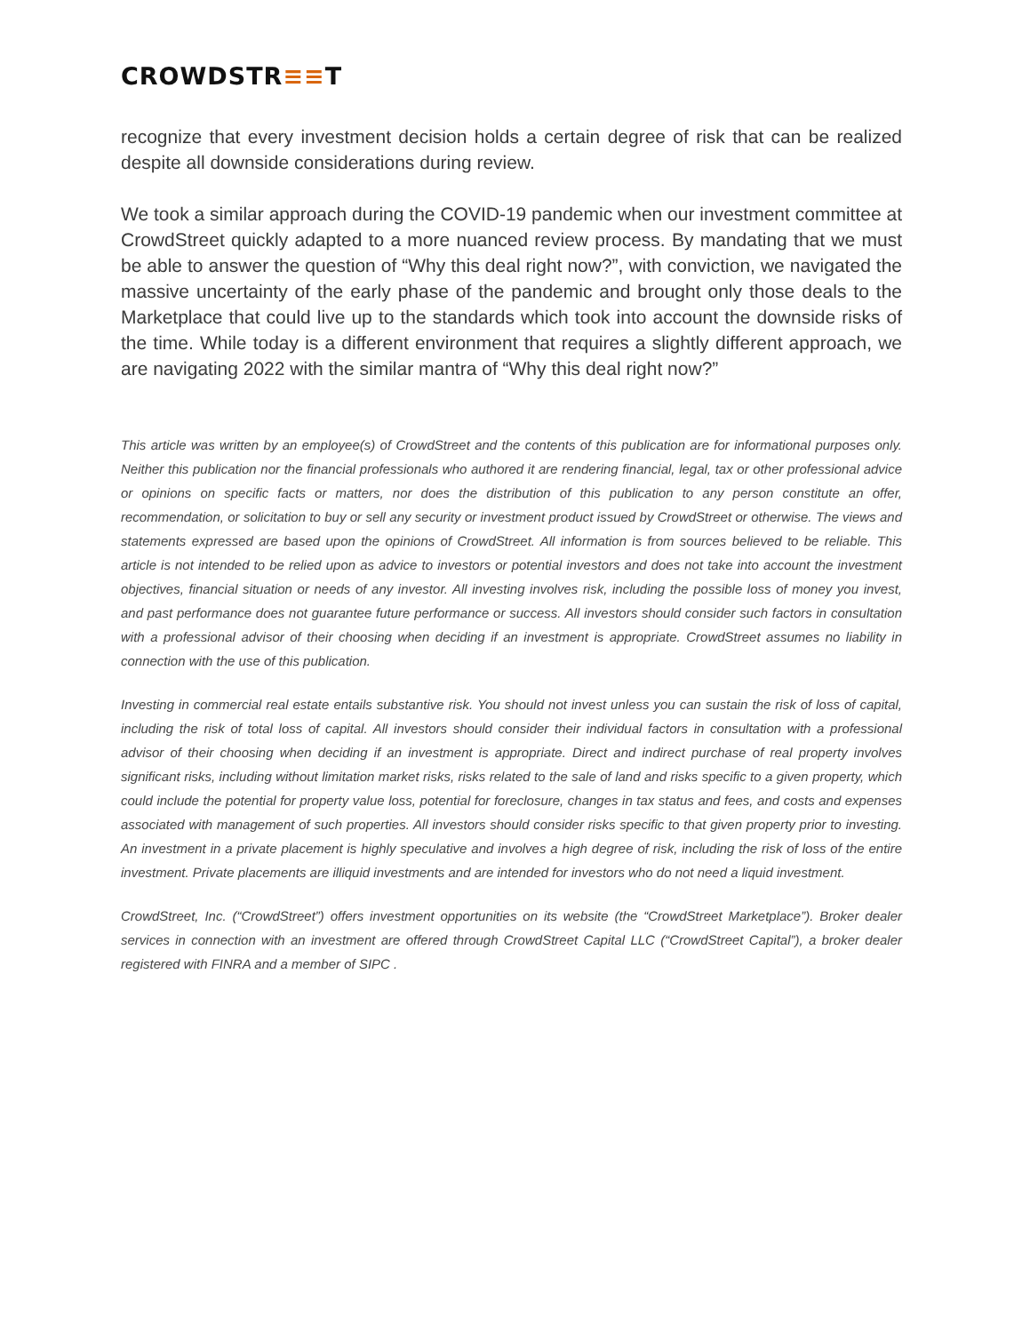CROWDSTR≡≡T
recognize that every investment decision holds a certain degree of risk that can be realized despite all downside considerations during review.
We took a similar approach during the COVID-19 pandemic when our investment committee at CrowdStreet quickly adapted to a more nuanced review process. By mandating that we must be able to answer the question of “Why this deal right now?”, with conviction, we navigated the massive uncertainty of the early phase of the pandemic and brought only those deals to the Marketplace that could live up to the standards which took into account the downside risks of the time. While today is a different environment that requires a slightly different approach, we are navigating 2022 with the similar mantra of “Why this deal right now?”
This article was written by an employee(s) of CrowdStreet and the contents of this publication are for informational purposes only. Neither this publication nor the financial professionals who authored it are rendering financial, legal, tax or other professional advice or opinions on specific facts or matters, nor does the distribution of this publication to any person constitute an offer, recommendation, or solicitation to buy or sell any security or investment product issued by CrowdStreet or otherwise. The views and statements expressed are based upon the opinions of CrowdStreet. All information is from sources believed to be reliable. This article is not intended to be relied upon as advice to investors or potential investors and does not take into account the investment objectives, financial situation or needs of any investor. All investing involves risk, including the possible loss of money you invest, and past performance does not guarantee future performance or success. All investors should consider such factors in consultation with a professional advisor of their choosing when deciding if an investment is appropriate. CrowdStreet assumes no liability in connection with the use of this publication.
Investing in commercial real estate entails substantive risk. You should not invest unless you can sustain the risk of loss of capital, including the risk of total loss of capital. All investors should consider their individual factors in consultation with a professional advisor of their choosing when deciding if an investment is appropriate. Direct and indirect purchase of real property involves significant risks, including without limitation market risks, risks related to the sale of land and risks specific to a given property, which could include the potential for property value loss, potential for foreclosure, changes in tax status and fees, and costs and expenses associated with management of such properties. All investors should consider risks specific to that given property prior to investing. An investment in a private placement is highly speculative and involves a high degree of risk, including the risk of loss of the entire investment. Private placements are illiquid investments and are intended for investors who do not need a liquid investment.
CrowdStreet, Inc. (“CrowdStreet”) offers investment opportunities on its website (the “CrowdStreet Marketplace”). Broker dealer services in connection with an investment are offered through CrowdStreet Capital LLC (“CrowdStreet Capital”), a broker dealer registered with FINRA and a member of SIPC .